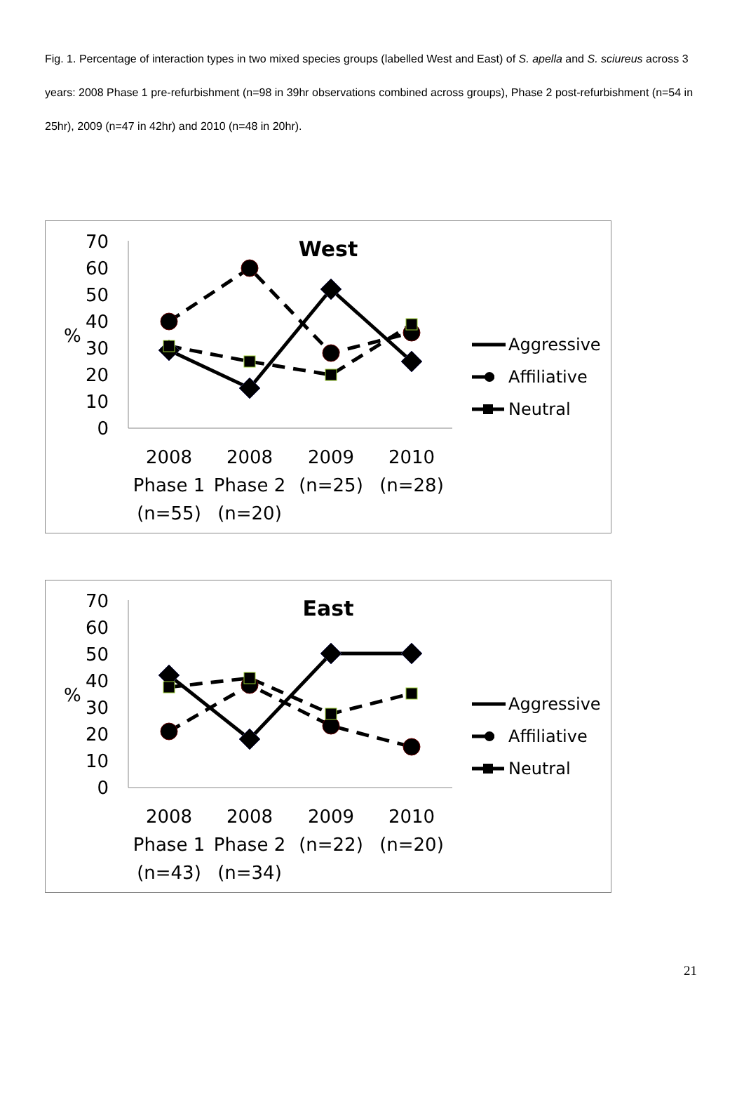Fig. 1. Percentage of interaction types in two mixed species groups (labelled West and East) of S. apella and S. sciureus across 3 years: 2008 Phase 1 pre-refurbishment (n=98 in 39hr observations combined across groups), Phase 2 post-refurbishment (n=54 in 25hr), 2009 (n=47 in 42hr) and 2010 (n=48 in 20hr).
West
70
60
50
40
30
20
10
0
%
2008
Phase 1
(n=55)
2008
Phase 2
(n=20)
2009
(n=25)
2010
(n=28)
Aggressive
Affiliative
Neutral
East
70
60
50
40
30
20
10
0
%
2008
Phase 1
(n=43)
2008
Phase 2
(n=34)
2009
(n=22)
2010
(n=20)
Aggressive
Affiliative
Neutral
21